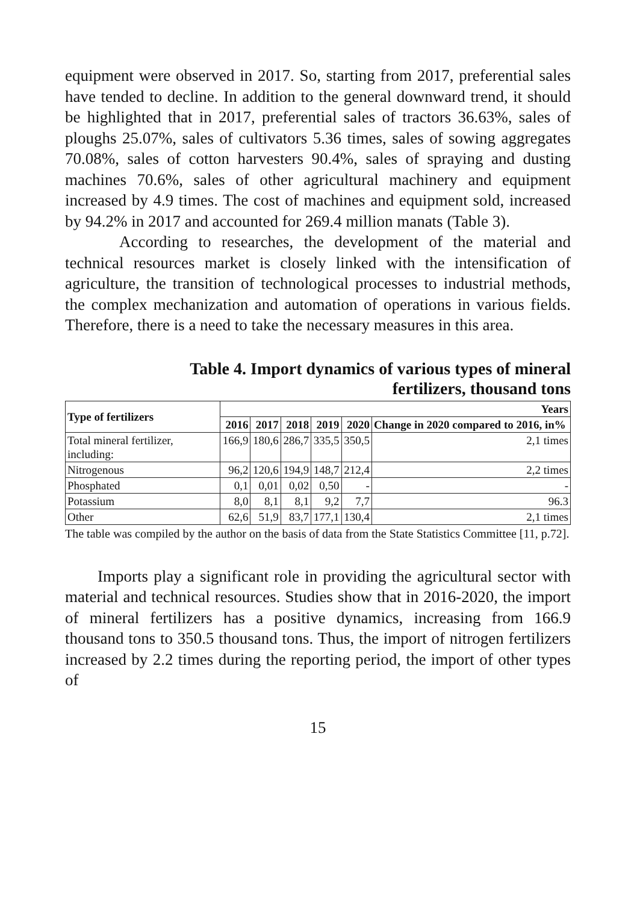equipment were observed in 2017. So, starting from 2017, preferential sales have tended to decline. In addition to the general downward trend, it should be highlighted that in 2017, preferential sales of tractors 36.63%, sales of ploughs 25.07%, sales of cultivators 5.36 times, sales of sowing aggregates 70.08%, sales of cotton harvesters 90.4%, sales of spraying and dusting machines 70.6%, sales of other agricultural machinery and equipment increased by 4.9 times. The cost of machines and equipment sold, increased by 94.2% in 2017 and accounted for 269.4 million manats (Table 3).
According to researches, the development of the material and technical resources market is closely linked with the intensification of agriculture, the transition of technological processes to industrial methods, the complex mechanization and automation of operations in various fields. Therefore, there is a need to take the necessary measures in this area.
Table 4. Import dynamics of various types of mineral
fertilizers, thousand tons
| Type of fertilizers | Years | | | | | |
| --- | --- | --- | --- | --- | --- | --- |
| | 2016 | 2017 | 2018 | 2019 | 2020 | Change in 2020 compared to 2016, in% |
| Total mineral fertilizer, including: | 166,9 | 180,6 | 286,7 | 335,5 | 350,5 | 2,1 times |
| Nitrogenous | 96,2 | 120,6 | 194,9 | 148,7 | 212,4 | 2,2 times |
| Phosphated | 0,1 | 0,01 | 0,02 | 0,50 | - | - |
| Potassium | 8,0 | 8,1 | 8,1 | 9,2 | 7,7 | 96.3 |
| Other | 62,6 | 51,9 | 83,7 | 177,1 | 130,4 | 2,1 times |
The table was compiled by the author on the basis of data from the State Statistics Committee [11, p.72].
Imports play a significant role in providing the agricultural sector with material and technical resources. Studies show that in 2016-2020, the import of mineral fertilizers has a positive dynamics, increasing from 166.9 thousand tons to 350.5 thousand tons. Thus, the import of nitrogen fertilizers increased by 2.2 times during the reporting period, the import of other types of
15